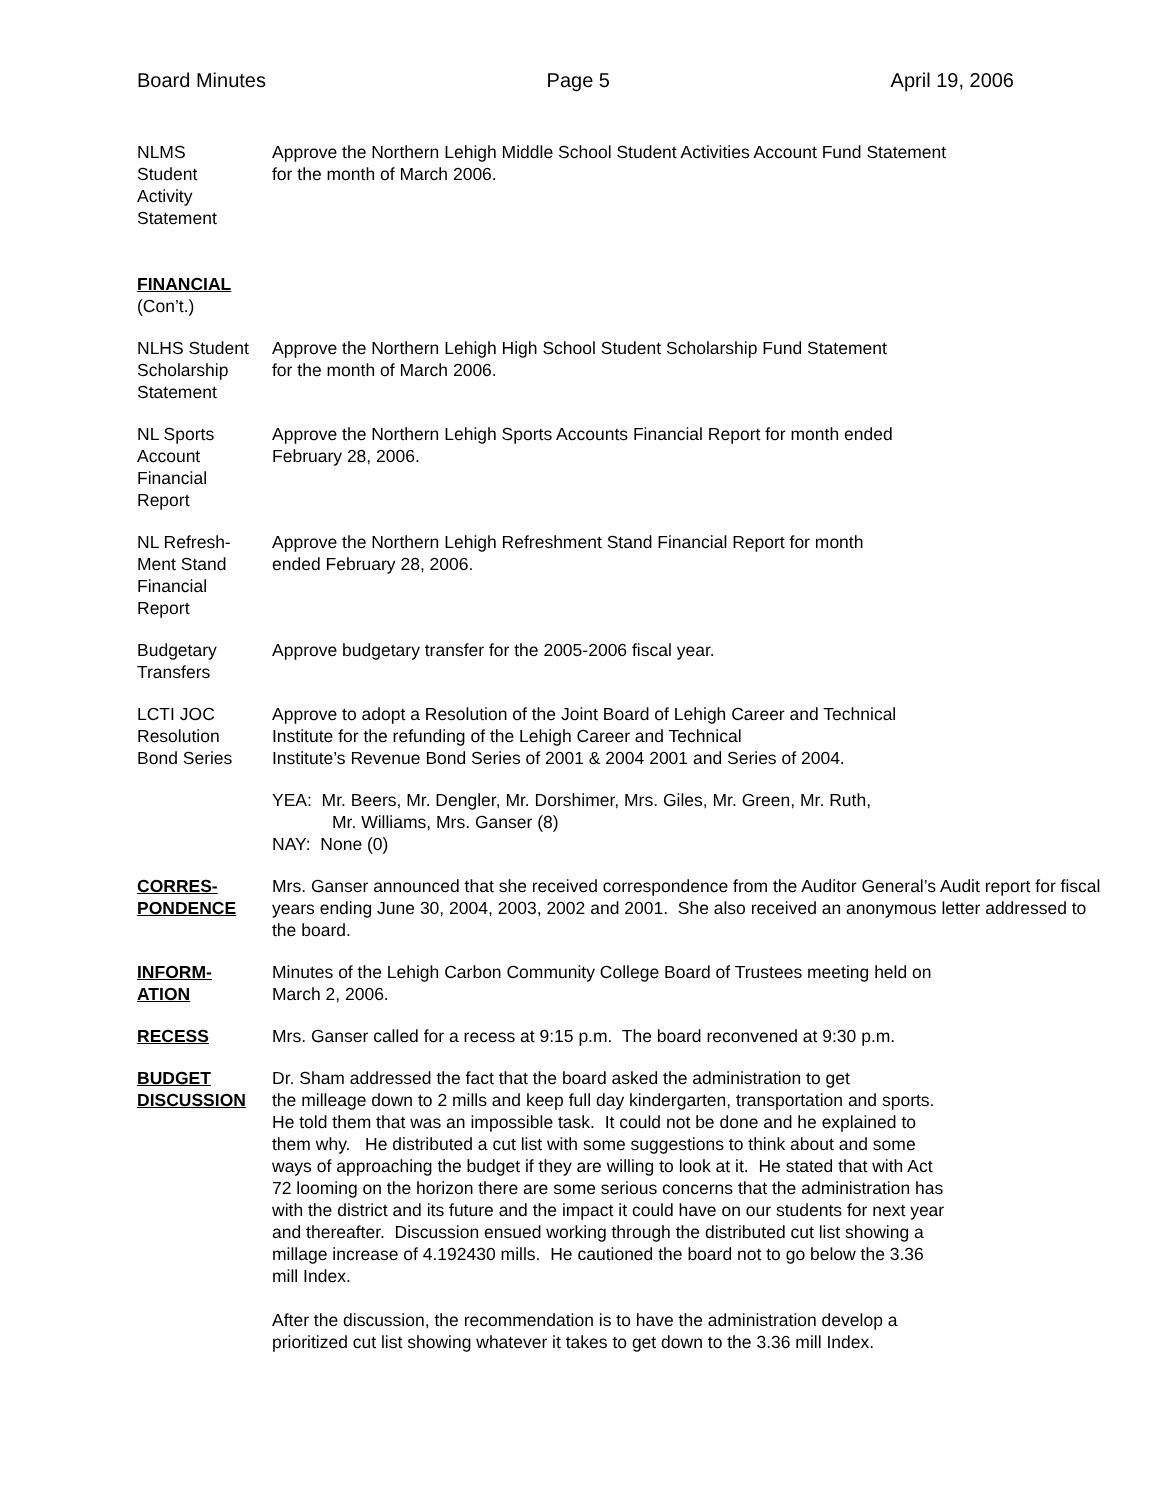Board Minutes Page 5 April 19, 2006
NLMS
Student
Activity
Statement
Approve the Northern Lehigh Middle School Student Activities Account Fund Statement
for the month of March 2006.
FINANCIAL
(Con’t.)
NLHS Student
Scholarship
Statement
Approve the Northern Lehigh High School Student Scholarship Fund Statement
for the month of March 2006.
NL Sports
Account
Financial
Report
Approve the Northern Lehigh Sports Accounts Financial Report for month ended
February 28, 2006.
NL Refresh-
Ment Stand
Financial
Report
Approve the Northern Lehigh Refreshment Stand Financial Report for month
ended February 28, 2006.
Budgetary
Transfers
Approve budgetary transfer for the 2005-2006 fiscal year.
LCTI JOC
Resolution
Bond Series
Approve to adopt a Resolution of the Joint Board of Lehigh Career and Technical
Institute for the refunding of the Lehigh Career and Technical
Institute’s Revenue Bond Series of 2001 & 2004 2001 and Series of 2004.
YEA: Mr. Beers, Mr. Dengler, Mr. Dorshimer, Mrs. Giles, Mr. Green, Mr. Ruth,
Mr. Williams, Mrs. Ganser (8)
NAY: None (0)
CORRES-
PONDENCE
Mrs. Ganser announced that she received correspondence from the Auditor General’s Audit report for fiscal years ending June 30, 2004, 2003, 2002 and 2001. She also received an anonymous letter addressed to the board.
INFORM-
ATION
Minutes of the Lehigh Carbon Community College Board of Trustees meeting held on
March 2, 2006.
RECESS Mrs. Ganser called for a recess at 9:15 p.m. The board reconvened at 9:30 p.m.
BUDGET
DISCUSSION
Dr. Sham addressed the fact that the board asked the administration to get
the milleage down to 2 mills and keep full day kindergarten, transportation and sports.
He told them that was an impossible task. It could not be done and he explained to
them why. He distributed a cut list with some suggestions to think about and some
ways of approaching the budget if they are willing to look at it. He stated that with Act
72 looming on the horizon there are some serious concerns that the administration has
with the district and its future and the impact it could have on our students for next year
and thereafter. Discussion ensued working through the distributed cut list showing a
millage increase of 4.192430 mills. He cautioned the board not to go below the 3.36
mill Index.
After the discussion, the recommendation is to have the administration develop a
prioritized cut list showing whatever it takes to get down to the 3.36 mill Index.